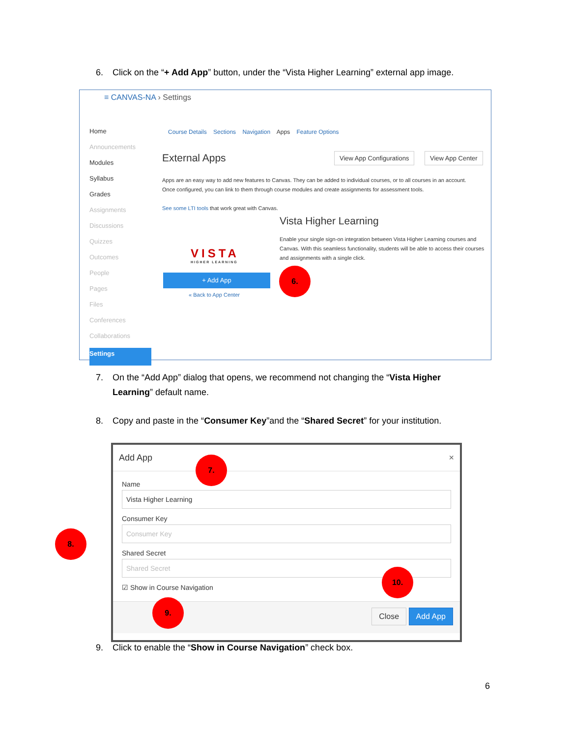6. Click on the “+ Add App” button, under the “Vista Higher Learning” external app image.
≡ CANVAS-NA › Settings
Home
Announcements
Modules
Syllabus
Grades
Assignments
Discussions
Quizzes
Outcomes
People
Pages
Files
Conferences
Collaborations
Settings
Course Details Sections Navigation Apps Feature Options
External Apps View App Configurations View App Center
Apps are an easy way to add new features to Canvas. They can be added to individual courses, or to all courses in an account. Once configured, you can link to them through course modules and create assignments for assessment tools.
See some LTI tools that work great with Canvas.
VISTA
HIGHER LEARNING
Vista Higher Learning
Enable your single sign-on integration between Vista Higher Learning courses and Canvas. With this seamless functionality, students will be able to access their courses and assignments with a single click.
+ Add App
« Back to App Center
6.
7. On the “Add App” dialog that opens, we recommend not changing the “Vista Higher
Learning” default name.
8. Copy and paste in the “Consumer Key”and the “Shared Secret” for your institution.
Add App ×
Name
Vista Higher Learning
Consumer Key
Consumer Key
Shared Secret
Shared Secret
☑ Show in Course Navigation
Close Add App
7.
8.
9.
10.
9. Click to enable the “Show in Course Navigation” check box.
6